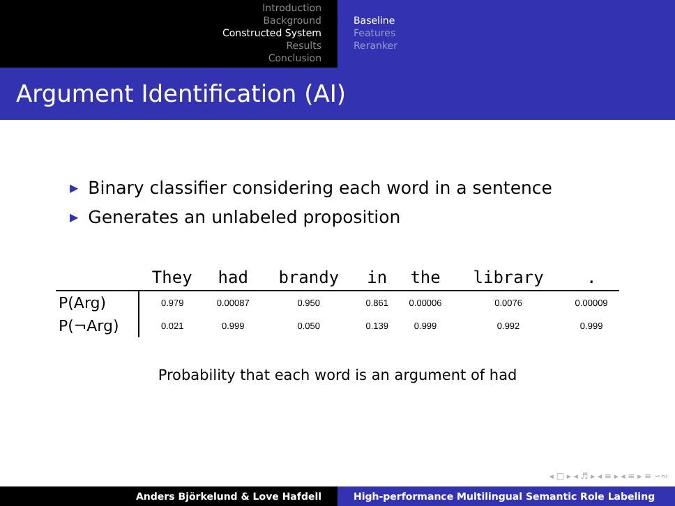Introduction
Background
Constructed System
Results
Conclusion
Baseline
Features
Reranker
Argument Identification (AI)
▶ Binary classifier considering each word in a sentence
▶ Generates an unlabeled proposition
| | They | had | brandy | in | the | library | . |
| --- | --- | --- | --- | --- | --- | --- | --- |
| P(Arg) | 0.979 | 0.00087 | 0.950 | 0.861 | 0.00006 | 0.0076 | 0.00009 |
| P(¬Arg) | 0.021 | 0.999 | 0.050 | 0.139 | 0.999 | 0.992 | 0.999 |
Probability that each word is an argument of had
◂ □ ▸ ◂ ♬ ▸ ◂ ≡ ▸ ◂ ≡ ▸ ≡ ∽∾
Anders Björkelund & Love Hafdell High-performance Multilingual Semantic Role Labeling